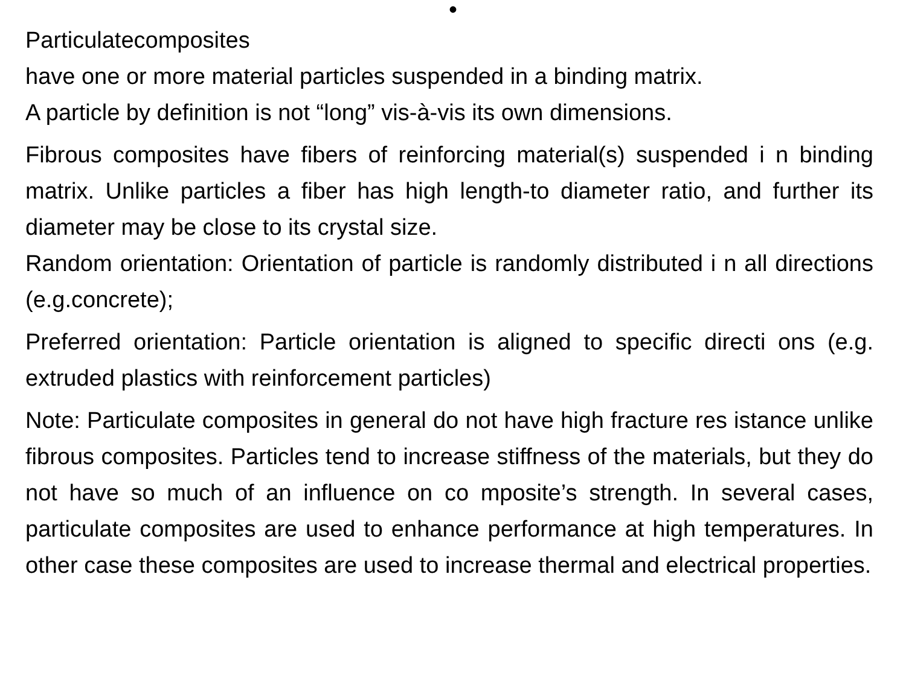•
Particulatecomposites
have one or more material particles suspended in a binding matrix.
A particle by definition is not “long” vis-à-vis its own dimensions.
Fibrous composites have fibers of reinforcing material(s) suspended i n binding matrix. Unlike particles a fiber has high length-to diameter ratio, and further its diameter may be close to its crystal size.
Random orientation: Orientation of particle is randomly distributed i n all directions (e.g.concrete);
Preferred orientation: Particle orientation is aligned to specific directi ons (e.g. extruded plastics with reinforcement particles)
Note: Particulate composites in general do not have high fracture res istance unlike fibrous composites. Particles tend to increase stiffness of the materials, but they do not have so much of an influence on co mposite’s strength. In several cases, particulate composites are used to enhance performance at high temperatures. In other case these composites are used to increase thermal and electrical properties.